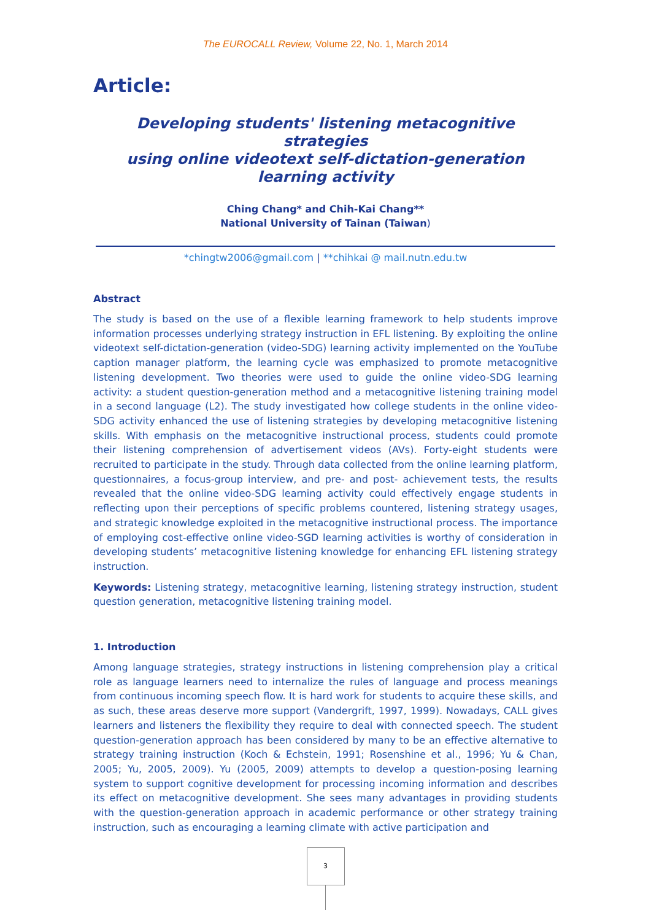The EUROCALL Review, Volume 22, No. 1, March 2014
Article:
Developing students' listening metacognitive strategies
using online videotext self-dictation-generation
learning activity
Ching Chang* and Chih-Kai Chang**
National University of Tainan (Taiwan)
*chingtw2006@gmail.com | **chihkai @ mail.nutn.edu.tw
Abstract
The study is based on the use of a flexible learning framework to help students improve information processes underlying strategy instruction in EFL listening. By exploiting the online videotext self-dictation-generation (video-SDG) learning activity implemented on the YouTube caption manager platform, the learning cycle was emphasized to promote metacognitive listening development. Two theories were used to guide the online video-SDG learning activity: a student question-generation method and a metacognitive listening training model in a second language (L2). The study investigated how college students in the online video-SDG activity enhanced the use of listening strategies by developing metacognitive listening skills. With emphasis on the metacognitive instructional process, students could promote their listening comprehension of advertisement videos (AVs). Forty-eight students were recruited to participate in the study. Through data collected from the online learning platform, questionnaires, a focus-group interview, and pre- and post- achievement tests, the results revealed that the online video-SDG learning activity could effectively engage students in reflecting upon their perceptions of specific problems countered, listening strategy usages, and strategic knowledge exploited in the metacognitive instructional process. The importance of employing cost-effective online video-SGD learning activities is worthy of consideration in developing students’ metacognitive listening knowledge for enhancing EFL listening strategy instruction.
Keywords: Listening strategy, metacognitive learning, listening strategy instruction, student question generation, metacognitive listening training model.
1. Introduction
Among language strategies, strategy instructions in listening comprehension play a critical role as language learners need to internalize the rules of language and process meanings from continuous incoming speech flow. It is hard work for students to acquire these skills, and as such, these areas deserve more support (Vandergrift, 1997, 1999). Nowadays, CALL gives learners and listeners the flexibility they require to deal with connected speech. The student question-generation approach has been considered by many to be an effective alternative to strategy training instruction (Koch & Echstein, 1991; Rosenshine et al., 1996; Yu & Chan, 2005; Yu, 2005, 2009). Yu (2005, 2009) attempts to develop a question-posing learning system to support cognitive development for processing incoming information and describes its effect on metacognitive development. She sees many advantages in providing students with the question-generation approach in academic performance or other strategy training instruction, such as encouraging a learning climate with active participation and
3